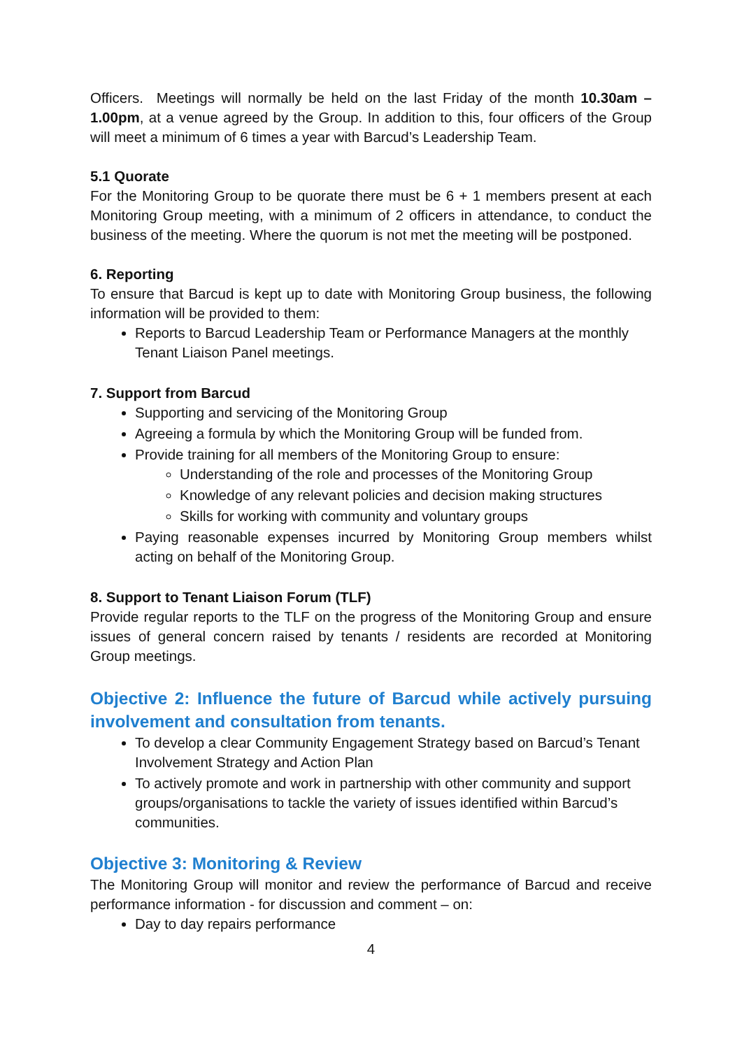Officers. Meetings will normally be held on the last Friday of the month 10.30am – 1.00pm, at a venue agreed by the Group. In addition to this, four officers of the Group will meet a minimum of 6 times a year with Barcud’s Leadership Team.
5.1 Quorate
For the Monitoring Group to be quorate there must be 6 + 1 members present at each Monitoring Group meeting, with a minimum of 2 officers in attendance, to conduct the business of the meeting. Where the quorum is not met the meeting will be postponed.
6. Reporting
To ensure that Barcud is kept up to date with Monitoring Group business, the following information will be provided to them:
Reports to Barcud Leadership Team or Performance Managers at the monthly Tenant Liaison Panel meetings.
7. Support from Barcud
Supporting and servicing of the Monitoring Group
Agreeing a formula by which the Monitoring Group will be funded from.
Provide training for all members of the Monitoring Group to ensure:
Understanding of the role and processes of the Monitoring Group
Knowledge of any relevant policies and decision making structures
Skills for working with community and voluntary groups
Paying reasonable expenses incurred by Monitoring Group members whilst acting on behalf of the Monitoring Group.
8. Support to Tenant Liaison Forum (TLF)
Provide regular reports to the TLF on the progress of the Monitoring Group and ensure issues of general concern raised by tenants / residents are recorded at Monitoring Group meetings.
Objective 2: Influence the future of Barcud while actively pursuing involvement and consultation from tenants.
To develop a clear Community Engagement Strategy based on Barcud’s Tenant Involvement Strategy and Action Plan
To actively promote and work in partnership with other community and support groups/organisations to tackle the variety of issues identified within Barcud’s communities.
Objective 3: Monitoring & Review
The Monitoring Group will monitor and review the performance of Barcud and receive performance information - for discussion and comment – on:
Day to day repairs performance
4